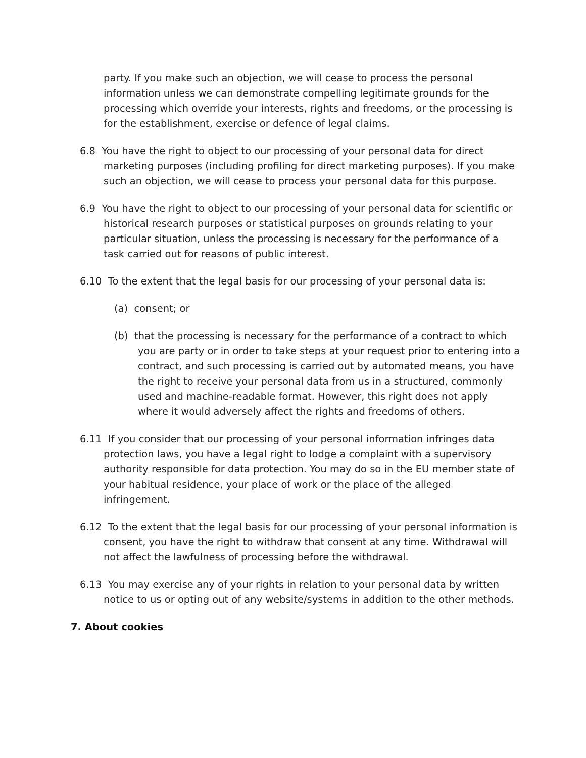party. If you make such an objection, we will cease to process the personal information unless we can demonstrate compelling legitimate grounds for the processing which override your interests, rights and freedoms, or the processing is for the establishment, exercise or defence of legal claims.
6.8 You have the right to object to our processing of your personal data for direct marketing purposes (including profiling for direct marketing purposes). If you make such an objection, we will cease to process your personal data for this purpose.
6.9 You have the right to object to our processing of your personal data for scientific or historical research purposes or statistical purposes on grounds relating to your particular situation, unless the processing is necessary for the performance of a task carried out for reasons of public interest.
6.10 To the extent that the legal basis for our processing of your personal data is:
(a) consent; or
(b) that the processing is necessary for the performance of a contract to which you are party or in order to take steps at your request prior to entering into a contract, and such processing is carried out by automated means, you have the right to receive your personal data from us in a structured, commonly used and machine-readable format. However, this right does not apply where it would adversely affect the rights and freedoms of others.
6.11 If you consider that our processing of your personal information infringes data protection laws, you have a legal right to lodge a complaint with a supervisory authority responsible for data protection. You may do so in the EU member state of your habitual residence, your place of work or the place of the alleged infringement.
6.12 To the extent that the legal basis for our processing of your personal information is consent, you have the right to withdraw that consent at any time. Withdrawal will not affect the lawfulness of processing before the withdrawal.
6.13 You may exercise any of your rights in relation to your personal data by written notice to us or opting out of any website/systems in addition to the other methods.
7. About cookies